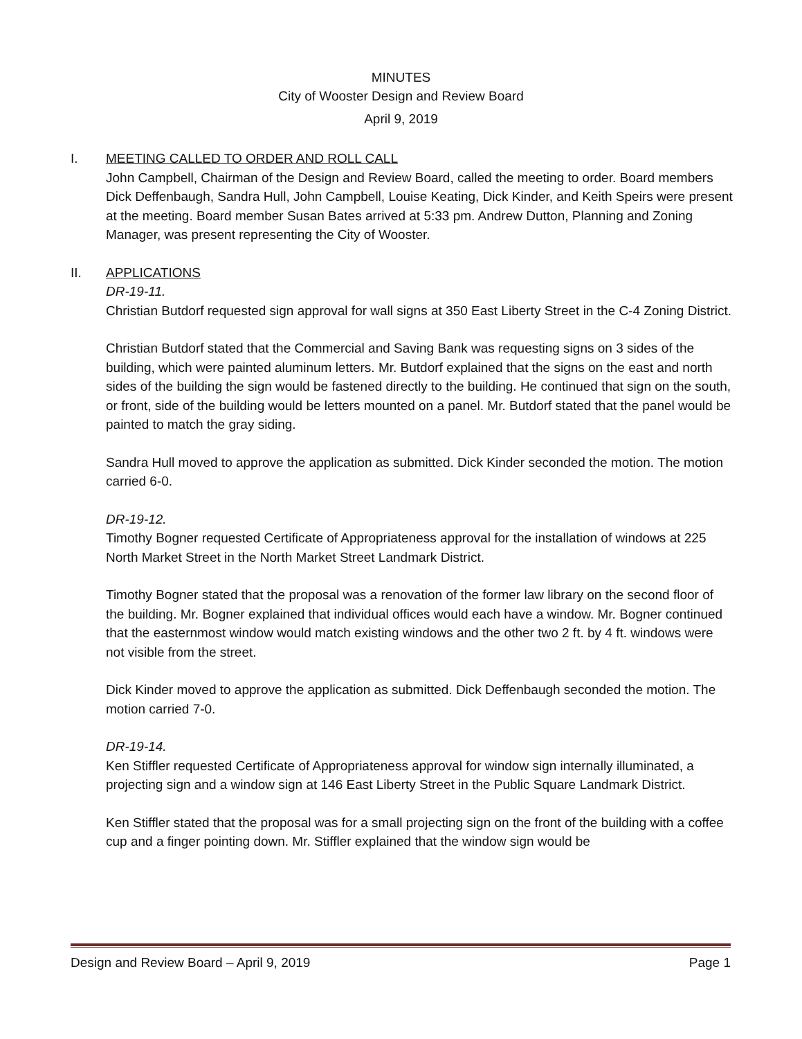MINUTES
City of Wooster Design and Review Board
April 9, 2019
I. MEETING CALLED TO ORDER AND ROLL CALL
John Campbell, Chairman of the Design and Review Board, called the meeting to order. Board members Dick Deffenbaugh, Sandra Hull, John Campbell, Louise Keating, Dick Kinder, and Keith Speirs were present at the meeting. Board member Susan Bates arrived at 5:33 pm. Andrew Dutton, Planning and Zoning Manager, was present representing the City of Wooster.
II. APPLICATIONS
DR-19-11.
Christian Butdorf requested sign approval for wall signs at 350 East Liberty Street in the C-4 Zoning District.
Christian Butdorf stated that the Commercial and Saving Bank was requesting signs on 3 sides of the building, which were painted aluminum letters. Mr. Butdorf explained that the signs on the east and north sides of the building the sign would be fastened directly to the building. He continued that sign on the south, or front, side of the building would be letters mounted on a panel. Mr. Butdorf stated that the panel would be painted to match the gray siding.
Sandra Hull moved to approve the application as submitted. Dick Kinder seconded the motion. The motion carried 6-0.
DR-19-12.
Timothy Bogner requested Certificate of Appropriateness approval for the installation of windows at 225 North Market Street in the North Market Street Landmark District.
Timothy Bogner stated that the proposal was a renovation of the former law library on the second floor of the building. Mr. Bogner explained that individual offices would each have a window. Mr. Bogner continued that the easternmost window would match existing windows and the other two 2 ft. by 4 ft. windows were not visible from the street.
Dick Kinder moved to approve the application as submitted. Dick Deffenbaugh seconded the motion. The motion carried 7-0.
DR-19-14.
Ken Stiffler requested Certificate of Appropriateness approval for window sign internally illuminated, a projecting sign and a window sign at 146 East Liberty Street in the Public Square Landmark District.
Ken Stiffler stated that the proposal was for a small projecting sign on the front of the building with a coffee cup and a finger pointing down. Mr. Stiffler explained that the window sign would be
Design and Review Board – April 9, 2019 Page 1